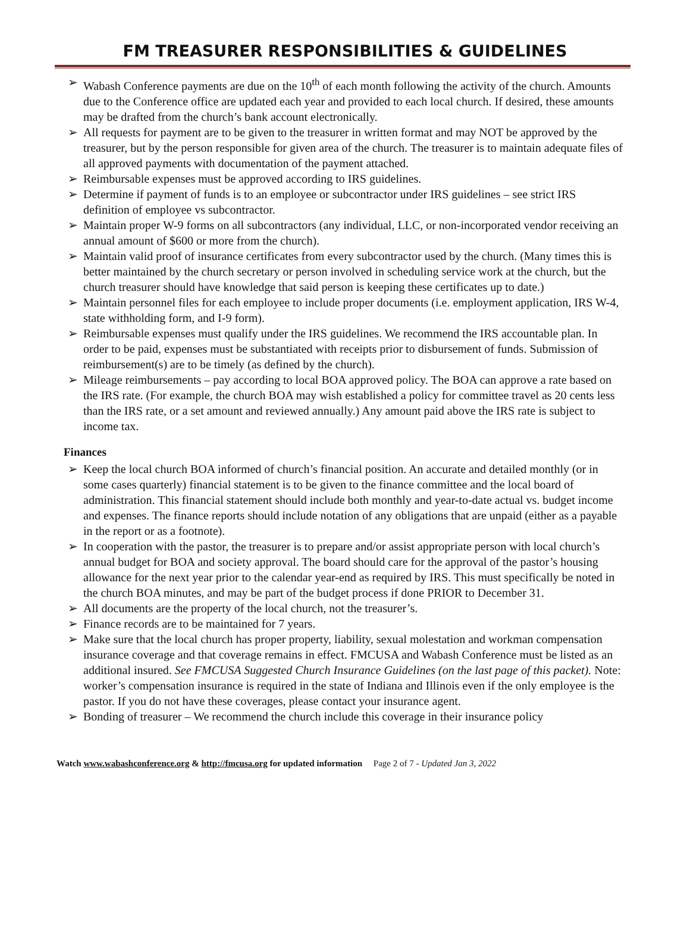FM TREASURER RESPONSIBILITIES & GUIDELINES
➢ Wabash Conference payments are due on the 10<sup>th</sup> of each month following the activity of the church. Amounts due to the Conference office are updated each year and provided to each local church. If desired, these amounts may be drafted from the church’s bank account electronically.
➢ All requests for payment are to be given to the treasurer in written format and may NOT be approved by the treasurer, but by the person responsible for given area of the church. The treasurer is to maintain adequate files of all approved payments with documentation of the payment attached.
➢ Reimbursable expenses must be approved according to IRS guidelines.
➢ Determine if payment of funds is to an employee or subcontractor under IRS guidelines – see strict IRS definition of employee vs subcontractor.
➢ Maintain proper W-9 forms on all subcontractors (any individual, LLC, or non-incorporated vendor receiving an annual amount of $600 or more from the church).
➢ Maintain valid proof of insurance certificates from every subcontractor used by the church. (Many times this is better maintained by the church secretary or person involved in scheduling service work at the church, but the church treasurer should have knowledge that said person is keeping these certificates up to date.)
➢ Maintain personnel files for each employee to include proper documents (i.e. employment application, IRS W-4, state withholding form, and I-9 form).
➢ Reimbursable expenses must qualify under the IRS guidelines. We recommend the IRS accountable plan. In order to be paid, expenses must be substantiated with receipts prior to disbursement of funds. Submission of reimbursement(s) are to be timely (as defined by the church).
➢ Mileage reimbursements – pay according to local BOA approved policy. The BOA can approve a rate based on the IRS rate. (For example, the church BOA may wish established a policy for committee travel as 20 cents less than the IRS rate, or a set amount and reviewed annually.) Any amount paid above the IRS rate is subject to income tax.
Finances
➢ Keep the local church BOA informed of church’s financial position. An accurate and detailed monthly (or in some cases quarterly) financial statement is to be given to the finance committee and the local board of administration. This financial statement should include both monthly and year-to-date actual vs. budget income and expenses. The finance reports should include notation of any obligations that are unpaid (either as a payable in the report or as a footnote).
➢ In cooperation with the pastor, the treasurer is to prepare and/or assist appropriate person with local church’s annual budget for BOA and society approval. The board should care for the approval of the pastor’s housing allowance for the next year prior to the calendar year-end as required by IRS. This must specifically be noted in the church BOA minutes, and may be part of the budget process if done PRIOR to December 31.
➢ All documents are the property of the local church, not the treasurer’s.
➢ Finance records are to be maintained for 7 years.
➢ Make sure that the local church has proper property, liability, sexual molestation and workman compensation insurance coverage and that coverage remains in effect. FMCUSA and Wabash Conference must be listed as an additional insured. See FMCUSA Suggested Church Insurance Guidelines (on the last page of this packet). Note: worker’s compensation insurance is required in the state of Indiana and Illinois even if the only employee is the pastor. If you do not have these coverages, please contact your insurance agent.
➢ Bonding of treasurer – We recommend the church include this coverage in their insurance policy
Watch www.wabashconference.org & http://fmcusa.org for updated information Page 2 of 7 - Updated Jan 3, 2022